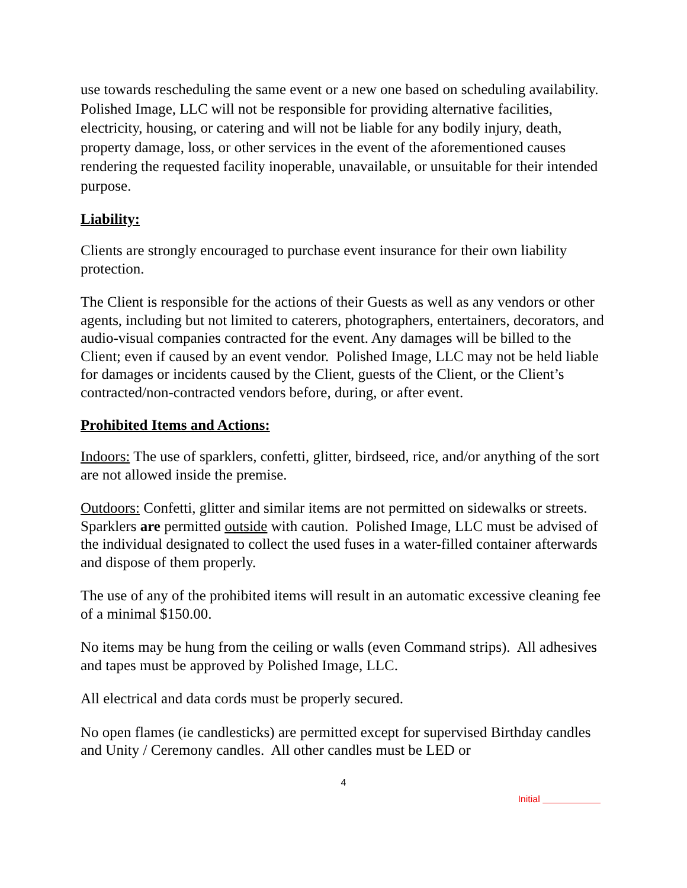use towards rescheduling the same event or a new one based on scheduling availability. Polished Image, LLC will not be responsible for providing alternative facilities, electricity, housing, or catering and will not be liable for any bodily injury, death, property damage, loss, or other services in the event of the aforementioned causes rendering the requested facility inoperable, unavailable, or unsuitable for their intended purpose.
Liability:
Clients are strongly encouraged to purchase event insurance for their own liability protection.
The Client is responsible for the actions of their Guests as well as any vendors or other agents, including but not limited to caterers, photographers, entertainers, decorators, and audio-visual companies contracted for the event. Any damages will be billed to the Client; even if caused by an event vendor. Polished Image, LLC may not be held liable for damages or incidents caused by the Client, guests of the Client, or the Client’s contracted/non-contracted vendors before, during, or after event.
Prohibited Items and Actions:
Indoors: The use of sparklers, confetti, glitter, birdseed, rice, and/or anything of the sort are not allowed inside the premise.
Outdoors: Confetti, glitter and similar items are not permitted on sidewalks or streets. Sparklers are permitted outside with caution. Polished Image, LLC must be advised of the individual designated to collect the used fuses in a water-filled container afterwards and dispose of them properly.
The use of any of the prohibited items will result in an automatic excessive cleaning fee of a minimal $150.00.
No items may be hung from the ceiling or walls (even Command strips). All adhesives and tapes must be approved by Polished Image, LLC.
All electrical and data cords must be properly secured.
No open flames (ie candlesticks) are permitted except for supervised Birthday candles and Unity / Ceremony candles. All other candles must be LED or
4
Initial